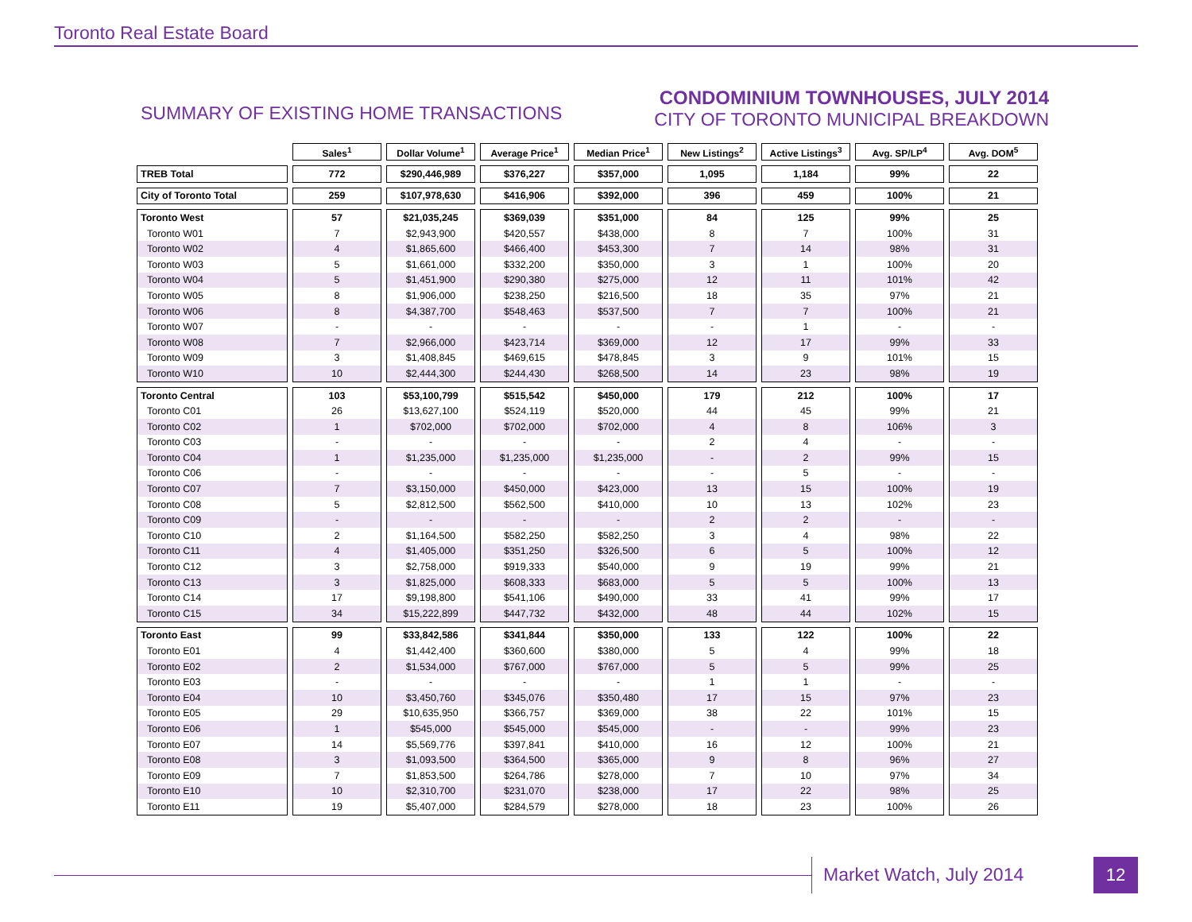Toronto Real Estate Board
SUMMARY OF EXISTING HOME TRANSACTIONS
CONDOMINIUM TOWNHOUSES, JULY 2014
CITY OF TORONTO MUNICIPAL BREAKDOWN
| | Sales<sup>1</sup> | Dollar Volume<sup>1</sup> | Average Price<sup>1</sup> | Median Price<sup>1</sup> | New Listings<sup>2</sup> | Active Listings<sup>3</sup> | Avg. SP/LP<sup>4</sup> | Avg. DOM<sup>5</sup> |
| --- | --- | --- | --- | --- | --- | --- | --- | --- |
| TREB Total | 772 | $290,446,989 | $376,227 | $357,000 | 1,095 | 1,184 | 99% | 22 |
| City of Toronto Total | 259 | $107,978,630 | $416,906 | $392,000 | 396 | 459 | 100% | 21 |
| Toronto West | 57 | $21,035,245 | $369,039 | $351,000 | 84 | 125 | 99% | 25 |
| Toronto W01 | 7 | $2,943,900 | $420,557 | $438,000 | 8 | 7 | 100% | 31 |
| Toronto W02 | 4 | $1,865,600 | $466,400 | $453,300 | 7 | 14 | 98% | 31 |
| Toronto W03 | 5 | $1,661,000 | $332,200 | $350,000 | 3 | 1 | 100% | 20 |
| Toronto W04 | 5 | $1,451,900 | $290,380 | $275,000 | 12 | 11 | 101% | 42 |
| Toronto W05 | 8 | $1,906,000 | $238,250 | $216,500 | 18 | 35 | 97% | 21 |
| Toronto W06 | 8 | $4,387,700 | $548,463 | $537,500 | 7 | 7 | 100% | 21 |
| Toronto W07 | - | - | - | - | - | 1 | - | - |
| Toronto W08 | 7 | $2,966,000 | $423,714 | $369,000 | 12 | 17 | 99% | 33 |
| Toronto W09 | 3 | $1,408,845 | $469,615 | $478,845 | 3 | 9 | 101% | 15 |
| Toronto W10 | 10 | $2,444,300 | $244,430 | $268,500 | 14 | 23 | 98% | 19 |
| Toronto Central | 103 | $53,100,799 | $515,542 | $450,000 | 179 | 212 | 100% | 17 |
| Toronto C01 | 26 | $13,627,100 | $524,119 | $520,000 | 44 | 45 | 99% | 21 |
| Toronto C02 | 1 | $702,000 | $702,000 | $702,000 | 4 | 8 | 106% | 3 |
| Toronto C03 | - | - | - | - | 2 | 4 | - | - |
| Toronto C04 | 1 | $1,235,000 | $1,235,000 | $1,235,000 | - | 2 | 99% | 15 |
| Toronto C06 | - | - | - | - | - | 5 | - | - |
| Toronto C07 | 7 | $3,150,000 | $450,000 | $423,000 | 13 | 15 | 100% | 19 |
| Toronto C08 | 5 | $2,812,500 | $562,500 | $410,000 | 10 | 13 | 102% | 23 |
| Toronto C09 | - | - | - | - | 2 | 2 | - | - |
| Toronto C10 | 2 | $1,164,500 | $582,250 | $582,250 | 3 | 4 | 98% | 22 |
| Toronto C11 | 4 | $1,405,000 | $351,250 | $326,500 | 6 | 5 | 100% | 12 |
| Toronto C12 | 3 | $2,758,000 | $919,333 | $540,000 | 9 | 19 | 99% | 21 |
| Toronto C13 | 3 | $1,825,000 | $608,333 | $683,000 | 5 | 5 | 100% | 13 |
| Toronto C14 | 17 | $9,198,800 | $541,106 | $490,000 | 33 | 41 | 99% | 17 |
| Toronto C15 | 34 | $15,222,899 | $447,732 | $432,000 | 48 | 44 | 102% | 15 |
| Toronto East | 99 | $33,842,586 | $341,844 | $350,000 | 133 | 122 | 100% | 22 |
| Toronto E01 | 4 | $1,442,400 | $360,600 | $380,000 | 5 | 4 | 99% | 18 |
| Toronto E02 | 2 | $1,534,000 | $767,000 | $767,000 | 5 | 5 | 99% | 25 |
| Toronto E03 | - | - | - | - | 1 | 1 | - | - |
| Toronto E04 | 10 | $3,450,760 | $345,076 | $350,480 | 17 | 15 | 97% | 23 |
| Toronto E05 | 29 | $10,635,950 | $366,757 | $369,000 | 38 | 22 | 101% | 15 |
| Toronto E06 | 1 | $545,000 | $545,000 | $545,000 | - | - | 99% | 23 |
| Toronto E07 | 14 | $5,569,776 | $397,841 | $410,000 | 16 | 12 | 100% | 21 |
| Toronto E08 | 3 | $1,093,500 | $364,500 | $365,000 | 9 | 8 | 96% | 27 |
| Toronto E09 | 7 | $1,853,500 | $264,786 | $278,000 | 7 | 10 | 97% | 34 |
| Toronto E10 | 10 | $2,310,700 | $231,070 | $238,000 | 17 | 22 | 98% | 25 |
| Toronto E11 | 19 | $5,407,000 | $284,579 | $278,000 | 18 | 23 | 100% | 26 |
Market Watch, July 2014 12